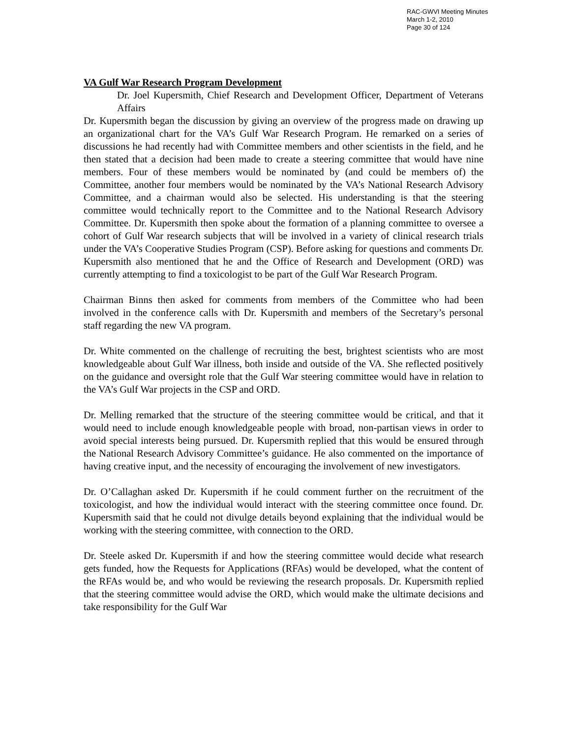RAC-GWVI Meeting Minutes
March 1-2, 2010
Page 30 of 124
VA Gulf War Research Program Development
Dr. Joel Kupersmith, Chief Research and Development Officer, Department of Veterans Affairs
Dr. Kupersmith began the discussion by giving an overview of the progress made on drawing up an organizational chart for the VA’s Gulf War Research Program. He remarked on a series of discussions he had recently had with Committee members and other scientists in the field, and he then stated that a decision had been made to create a steering committee that would have nine members. Four of these members would be nominated by (and could be members of) the Committee, another four members would be nominated by the VA’s National Research Advisory Committee, and a chairman would also be selected. His understanding is that the steering committee would technically report to the Committee and to the National Research Advisory Committee. Dr. Kupersmith then spoke about the formation of a planning committee to oversee a cohort of Gulf War research subjects that will be involved in a variety of clinical research trials under the VA’s Cooperative Studies Program (CSP). Before asking for questions and comments Dr. Kupersmith also mentioned that he and the Office of Research and Development (ORD) was currently attempting to find a toxicologist to be part of the Gulf War Research Program.
Chairman Binns then asked for comments from members of the Committee who had been involved in the conference calls with Dr. Kupersmith and members of the Secretary’s personal staff regarding the new VA program.
Dr. White commented on the challenge of recruiting the best, brightest scientists who are most knowledgeable about Gulf War illness, both inside and outside of the VA. She reflected positively on the guidance and oversight role that the Gulf War steering committee would have in relation to the VA’s Gulf War projects in the CSP and ORD.
Dr. Melling remarked that the structure of the steering committee would be critical, and that it would need to include enough knowledgeable people with broad, non-partisan views in order to avoid special interests being pursued. Dr. Kupersmith replied that this would be ensured through the National Research Advisory Committee’s guidance. He also commented on the importance of having creative input, and the necessity of encouraging the involvement of new investigators.
Dr. O’Callaghan asked Dr. Kupersmith if he could comment further on the recruitment of the toxicologist, and how the individual would interact with the steering committee once found. Dr. Kupersmith said that he could not divulge details beyond explaining that the individual would be working with the steering committee, with connection to the ORD.
Dr. Steele asked Dr. Kupersmith if and how the steering committee would decide what research gets funded, how the Requests for Applications (RFAs) would be developed, what the content of the RFAs would be, and who would be reviewing the research proposals. Dr. Kupersmith replied that the steering committee would advise the ORD, which would make the ultimate decisions and take responsibility for the Gulf War